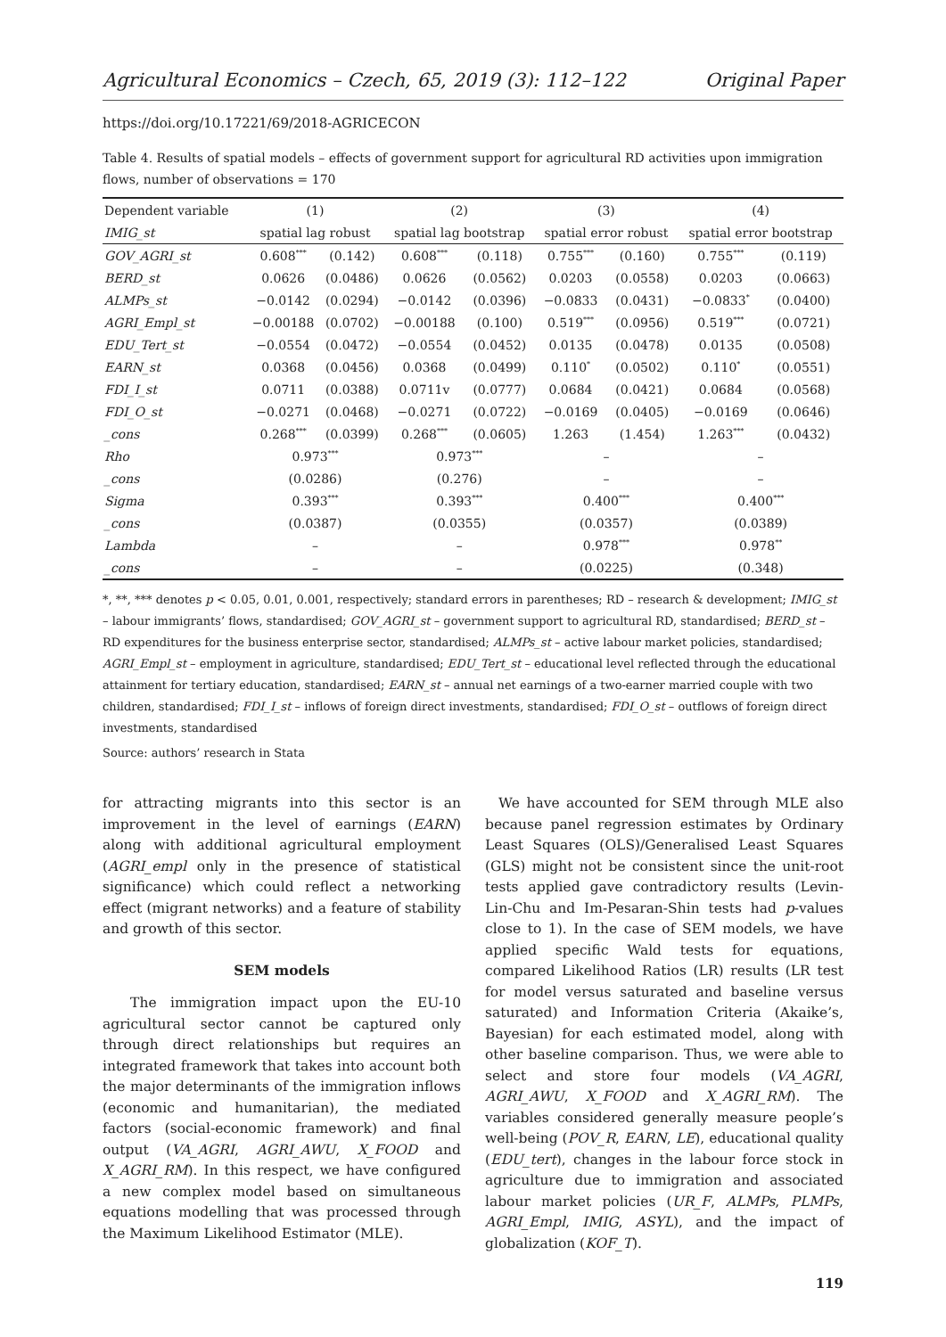Agricultural Economics – Czech, 65, 2019 (3): 112–122 Original Paper
https://doi.org/10.17221/69/2018-AGRICECON
Table 4. Results of spatial models – effects of government support for agricultural RD activities upon immigration flows, number of observations = 170
| Dependent variable | (1) | | (2) | | (3) | | (4) | |
| --- | --- | --- | --- | --- | --- | --- | --- | --- |
| IMIG_st | spatial lag robust | | spatial lag bootstrap | | spatial error robust | | spatial error bootstrap | |
| GOV_AGRI_st | 0.608<sup>***</sup> | (0.142) | 0.608<sup>***</sup> | (0.118) | 0.755<sup>***</sup> | (0.160) | 0.755<sup>***</sup> | (0.119) |
| BERD_st | 0.0626 | (0.0486) | 0.0626 | (0.0562) | 0.0203 | (0.0558) | 0.0203 | (0.0663) |
| ALMPs_st | −0.0142 | (0.0294) | −0.0142 | (0.0396) | −0.0833 | (0.0431) | −0.0833<sup>*</sup> | (0.0400) |
| AGRI_Empl_st | −0.00188 | (0.0702) | −0.00188 | (0.100) | 0.519<sup>***</sup> | (0.0956) | 0.519<sup>***</sup> | (0.0721) |
| EDU_Tert_st | −0.0554 | (0.0472) | −0.0554 | (0.0452) | 0.0135 | (0.0478) | 0.0135 | (0.0508) |
| EARN_st | 0.0368 | (0.0456) | 0.0368 | (0.0499) | 0.110<sup>*</sup> | (0.0502) | 0.110<sup>*</sup> | (0.0551) |
| FDI_I_st | 0.0711 | (0.0388) | 0.0711v | (0.0777) | 0.0684 | (0.0421) | 0.0684 | (0.0568) |
| FDI_O_st | −0.0271 | (0.0468) | −0.0271 | (0.0722) | −0.0169 | (0.0405) | −0.0169 | (0.0646) |
| _cons | 0.268<sup>***</sup> | (0.0399) | 0.268<sup>***</sup> | (0.0605) | 1.263 | (1.454) | 1.263<sup>***</sup> | (0.0432) |
| Rho | 0.973<sup>***</sup> | | 0.973<sup>***</sup> | | – | | – | |
| _cons | (0.0286) | | (0.276) | | – | | – | |
| Sigma | 0.393<sup>***</sup> | | 0.393<sup>***</sup> | | 0.400<sup>***</sup> | | 0.400<sup>***</sup> | |
| _cons | (0.0387) | | (0.0355) | | (0.0357) | | (0.0389) | |
| Lambda | – | | – | | 0.978<sup>***</sup> | | 0.978<sup>**</sup> | |
| _cons | – | | – | | (0.0225) | | (0.348) | |
*, **, *** denotes p < 0.05, 0.01, 0.001, respectively; standard errors in parentheses; RD – research & development; IMIG_st – labour immigrants’ flows, standardised; GOV_AGRI_st – government support to agricultural RD, standardised; BERD_st – RD expenditures for the business enterprise sector, standardised; ALMPs_st – active labour market policies, standardised; AGRI_Empl_st – employment in agriculture, standardised; EDU_Tert_st – educational level reflected through the educational attainment for tertiary education, standardised; EARN_st – annual net earnings of a two-earner married couple with two children, standardised; FDI_I_st – inflows of foreign direct investments, standardised; FDI_O_st – outflows of foreign direct investments, standardised
Source: authors’ research in Stata
for attracting migrants into this sector is an improvement in the level of earnings (EARN) along with additional agricultural employment (AGRI_empl only in the presence of statistical significance) which could reflect a networking effect (migrant networks) and a feature of stability and growth of this sector.
SEM models
The immigration impact upon the EU-10 agricultural sector cannot be captured only through direct relationships but requires an integrated framework that takes into account both the major determinants of the immigration inflows (economic and humanitarian), the mediated factors (social-economic framework) and final output (VA_AGRI, AGRI_AWU, X_FOOD and X_AGRI_RM). In this respect, we have configured a new complex model based on simultaneous equations modelling that was processed through the Maximum Likelihood Estimator (MLE).
We have accounted for SEM through MLE also because panel regression estimates by Ordinary Least Squares (OLS)/Generalised Least Squares (GLS) might not be consistent since the unit-root tests applied gave contradictory results (Levin-Lin-Chu and Im-Pesaran-Shin tests had p-values close to 1). In the case of SEM models, we have applied specific Wald tests for equations, compared Likelihood Ratios (LR) results (LR test for model versus saturated and baseline versus saturated) and Information Criteria (Akaike’s, Bayesian) for each estimated model, along with other baseline comparison. Thus, we were able to select and store four models (VA_AGRI, AGRI_AWU, X_FOOD and X_AGRI_RM). The variables considered generally measure people’s well-being (POV_R, EARN, LE), educational quality (EDU_tert), changes in the labour force stock in agriculture due to immigration and associated labour market policies (UR_F, ALMPs, PLMPs, AGRI_Empl, IMIG, ASYL), and the impact of globalization (KOF_T).
119